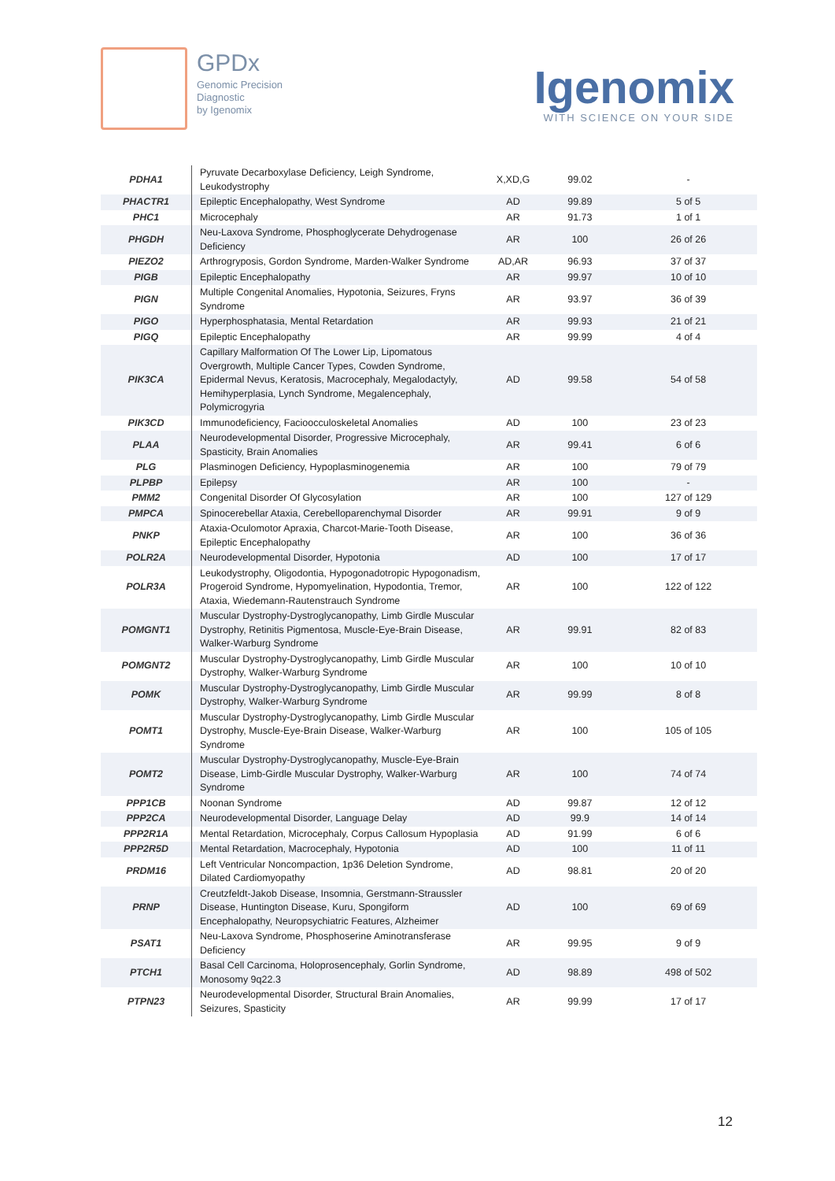GPDx
Genomic Precision
Diagnostic
by Igenomix
Igenomix
WITH SCIENCE ON YOUR SIDE
| PDHA1 | Pyruvate Decarboxylase Deficiency, Leigh Syndrome, Leukodystrophy | X,XD,G | 99.02 | - |
| PHACTR1 | Epileptic Encephalopathy, West Syndrome | AD | 99.89 | 5 of 5 |
| PHC1 | Microcephaly | AR | 91.73 | 1 of 1 |
| PHGDH | Neu-Laxova Syndrome, Phosphoglycerate Dehydrogenase Deficiency | AR | 100 | 26 of 26 |
| PIEZO2 | Arthrogryposis, Gordon Syndrome, Marden-Walker Syndrome | AD,AR | 96.93 | 37 of 37 |
| PIGB | Epileptic Encephalopathy | AR | 99.97 | 10 of 10 |
| PIGN | Multiple Congenital Anomalies, Hypotonia, Seizures, Fryns Syndrome | AR | 93.97 | 36 of 39 |
| PIGO | Hyperphosphatasia, Mental Retardation | AR | 99.93 | 21 of 21 |
| PIGQ | Epileptic Encephalopathy | AR | 99.99 | 4 of 4 |
| PIK3CA | Capillary Malformation Of The Lower Lip, Lipomatous Overgrowth, Multiple Cancer Types, Cowden Syndrome, Epidermal Nevus, Keratosis, Macrocephaly, Megalodactyly, Hemihyperplasia, Lynch Syndrome, Megalencephaly, Polymicrogyria | AD | 99.58 | 54 of 58 |
| PIK3CD | Immunodeficiency, Facioocculoskeletal Anomalies | AD | 100 | 23 of 23 |
| PLAA | Neurodevelopmental Disorder, Progressive Microcephaly, Spasticity, Brain Anomalies | AR | 99.41 | 6 of 6 |
| PLG | Plasminogen Deficiency, Hypoplasminogenemia | AR | 100 | 79 of 79 |
| PLPBP | Epilepsy | AR | 100 | - |
| PMM2 | Congenital Disorder Of Glycosylation | AR | 100 | 127 of 129 |
| PMPCA | Spinocerebellar Ataxia, Cerebelloparenchymal Disorder | AR | 99.91 | 9 of 9 |
| PNKP | Ataxia-Oculomotor Apraxia, Charcot-Marie-Tooth Disease, Epileptic Encephalopathy | AR | 100 | 36 of 36 |
| POLR2A | Neurodevelopmental Disorder, Hypotonia | AD | 100 | 17 of 17 |
| POLR3A | Leukodystrophy, Oligodontia, Hypogonadotropic Hypogonadism, Progeroid Syndrome, Hypomyelination, Hypodontia, Tremor, Ataxia, Wiedemann-Rautenstrauch Syndrome | AR | 100 | 122 of 122 |
| POMGNT1 | Muscular Dystrophy-Dystroglycanopathy, Limb Girdle Muscular Dystrophy, Retinitis Pigmentosa, Muscle-Eye-Brain Disease, Walker-Warburg Syndrome | AR | 99.91 | 82 of 83 |
| POMGNT2 | Muscular Dystrophy-Dystroglycanopathy, Limb Girdle Muscular Dystrophy, Walker-Warburg Syndrome | AR | 100 | 10 of 10 |
| POMK | Muscular Dystrophy-Dystroglycanopathy, Limb Girdle Muscular Dystrophy, Walker-Warburg Syndrome | AR | 99.99 | 8 of 8 |
| POMT1 | Muscular Dystrophy-Dystroglycanopathy, Limb Girdle Muscular Dystrophy, Muscle-Eye-Brain Disease, Walker-Warburg Syndrome | AR | 100 | 105 of 105 |
| POMT2 | Muscular Dystrophy-Dystroglycanopathy, Muscle-Eye-Brain Disease, Limb-Girdle Muscular Dystrophy, Walker-Warburg Syndrome | AR | 100 | 74 of 74 |
| PPP1CB | Noonan Syndrome | AD | 99.87 | 12 of 12 |
| PPP2CA | Neurodevelopmental Disorder, Language Delay | AD | 99.9 | 14 of 14 |
| PPP2R1A | Mental Retardation, Microcephaly, Corpus Callosum Hypoplasia | AD | 91.99 | 6 of 6 |
| PPP2R5D | Mental Retardation, Macrocephaly, Hypotonia | AD | 100 | 11 of 11 |
| PRDM16 | Left Ventricular Noncompaction, 1p36 Deletion Syndrome, Dilated Cardiomyopathy | AD | 98.81 | 20 of 20 |
| PRNP | Creutzfeldt-Jakob Disease, Insomnia, Gerstmann-Straussler Disease, Huntington Disease, Kuru, Spongiform Encephalopathy, Neuropsychiatric Features, Alzheimer | AD | 100 | 69 of 69 |
| PSAT1 | Neu-Laxova Syndrome, Phosphoserine Aminotransferase Deficiency | AR | 99.95 | 9 of 9 |
| PTCH1 | Basal Cell Carcinoma, Holoprosencephaly, Gorlin Syndrome, Monosomy 9q22.3 | AD | 98.89 | 498 of 502 |
| PTPN23 | Neurodevelopmental Disorder, Structural Brain Anomalies, Seizures, Spasticity | AR | 99.99 | 17 of 17 |
12